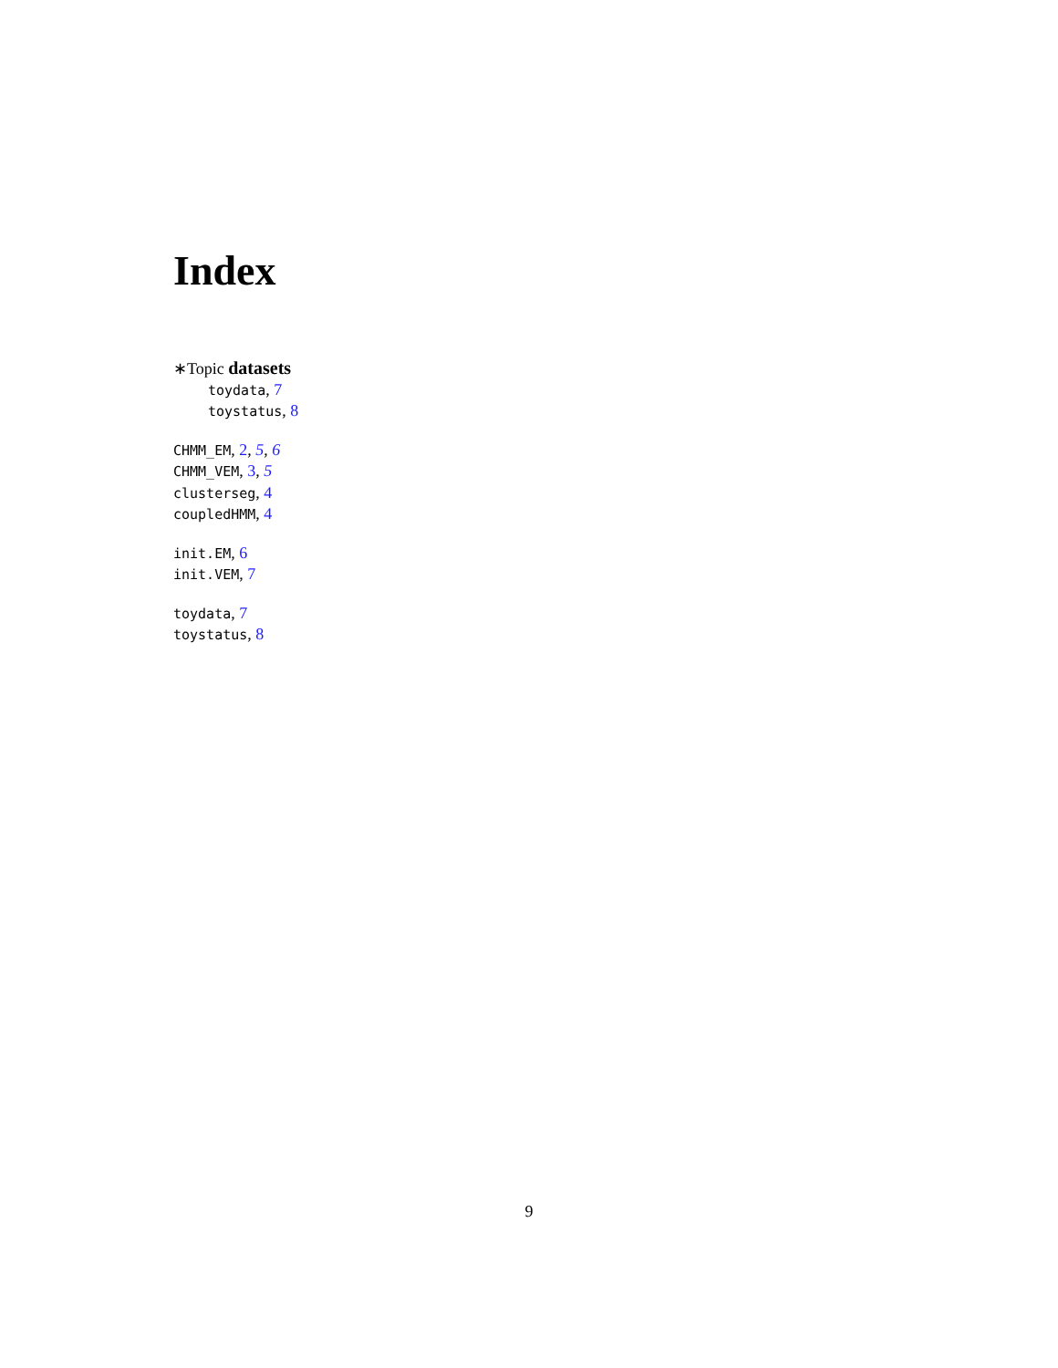Index
∗Topic datasets
toydata, 7
toystatus, 8
CHMM_EM, 2, 5, 6
CHMM_VEM, 3, 5
clusterseg, 4
coupledHMM, 4
init.EM, 6
init.VEM, 7
toydata, 7
toystatus, 8
9